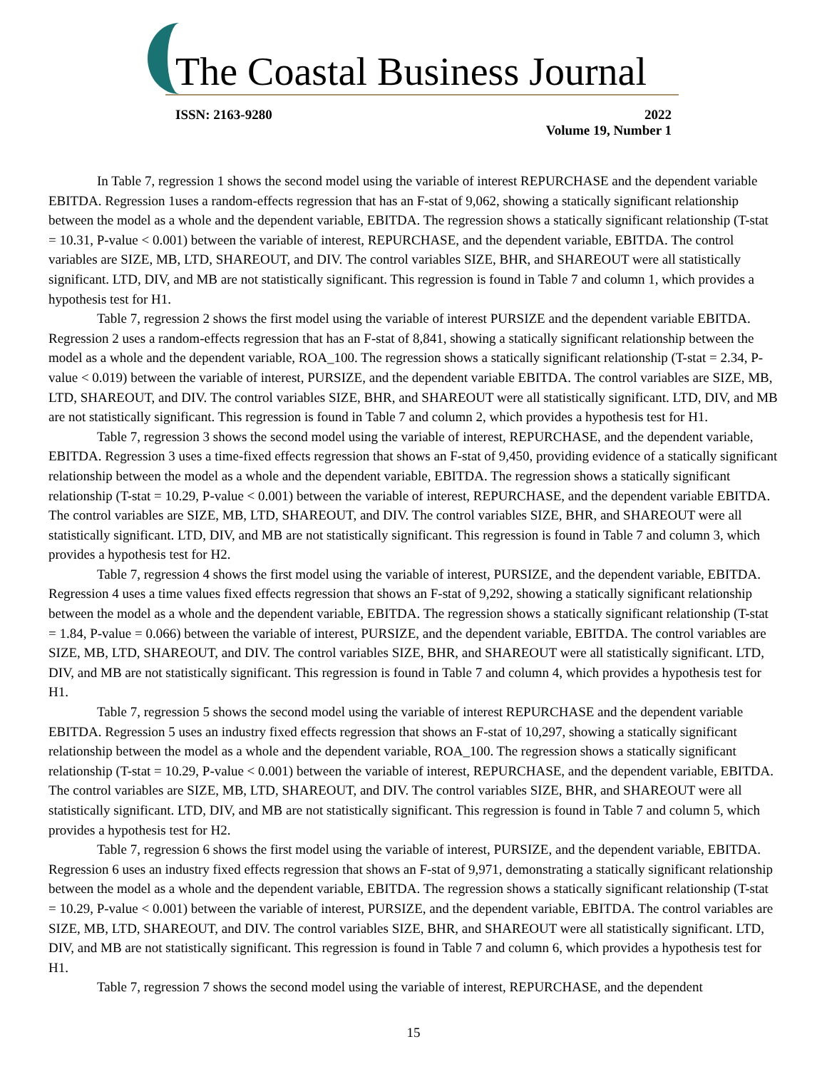The Coastal Business Journal
ISSN: 2163-9280 2022
Volume 19, Number 1
In Table 7, regression 1 shows the second model using the variable of interest REPURCHASE and the dependent variable EBITDA. Regression 1uses a random-effects regression that has an F-stat of 9,062, showing a statically significant relationship between the model as a whole and the dependent variable, EBITDA. The regression shows a statically significant relationship (T-stat = 10.31, P-value < 0.001) between the variable of interest, REPURCHASE, and the dependent variable, EBITDA. The control variables are SIZE, MB, LTD, SHAREOUT, and DIV. The control variables SIZE, BHR, and SHAREOUT were all statistically significant. LTD, DIV, and MB are not statistically significant. This regression is found in Table 7 and column 1, which provides a hypothesis test for H1.
Table 7, regression 2 shows the first model using the variable of interest PURSIZE and the dependent variable EBITDA. Regression 2 uses a random-effects regression that has an F-stat of 8,841, showing a statically significant relationship between the model as a whole and the dependent variable, ROA_100. The regression shows a statically significant relationship (T-stat = 2.34, P-value < 0.019) between the variable of interest, PURSIZE, and the dependent variable EBITDA. The control variables are SIZE, MB, LTD, SHAREOUT, and DIV. The control variables SIZE, BHR, and SHAREOUT were all statistically significant. LTD, DIV, and MB are not statistically significant. This regression is found in Table 7 and column 2, which provides a hypothesis test for H1.
Table 7, regression 3 shows the second model using the variable of interest, REPURCHASE, and the dependent variable, EBITDA. Regression 3 uses a time-fixed effects regression that shows an F-stat of 9,450, providing evidence of a statically significant relationship between the model as a whole and the dependent variable, EBITDA. The regression shows a statically significant relationship (T-stat = 10.29, P-value < 0.001) between the variable of interest, REPURCHASE, and the dependent variable EBITDA. The control variables are SIZE, MB, LTD, SHAREOUT, and DIV. The control variables SIZE, BHR, and SHAREOUT were all statistically significant. LTD, DIV, and MB are not statistically significant. This regression is found in Table 7 and column 3, which provides a hypothesis test for H2.
Table 7, regression 4 shows the first model using the variable of interest, PURSIZE, and the dependent variable, EBITDA. Regression 4 uses a time values fixed effects regression that shows an F-stat of 9,292, showing a statically significant relationship between the model as a whole and the dependent variable, EBITDA. The regression shows a statically significant relationship (T-stat = 1.84, P-value = 0.066) between the variable of interest, PURSIZE, and the dependent variable, EBITDA. The control variables are SIZE, MB, LTD, SHAREOUT, and DIV. The control variables SIZE, BHR, and SHAREOUT were all statistically significant. LTD, DIV, and MB are not statistically significant. This regression is found in Table 7 and column 4, which provides a hypothesis test for H1.
Table 7, regression 5 shows the second model using the variable of interest REPURCHASE and the dependent variable EBITDA. Regression 5 uses an industry fixed effects regression that shows an F-stat of 10,297, showing a statically significant relationship between the model as a whole and the dependent variable, ROA_100. The regression shows a statically significant relationship (T-stat = 10.29, P-value < 0.001) between the variable of interest, REPURCHASE, and the dependent variable, EBITDA. The control variables are SIZE, MB, LTD, SHAREOUT, and DIV. The control variables SIZE, BHR, and SHAREOUT were all statistically significant. LTD, DIV, and MB are not statistically significant. This regression is found in Table 7 and column 5, which provides a hypothesis test for H2.
Table 7, regression 6 shows the first model using the variable of interest, PURSIZE, and the dependent variable, EBITDA. Regression 6 uses an industry fixed effects regression that shows an F-stat of 9,971, demonstrating a statically significant relationship between the model as a whole and the dependent variable, EBITDA. The regression shows a statically significant relationship (T-stat = 10.29, P-value < 0.001) between the variable of interest, PURSIZE, and the dependent variable, EBITDA. The control variables are SIZE, MB, LTD, SHAREOUT, and DIV. The control variables SIZE, BHR, and SHAREOUT were all statistically significant. LTD, DIV, and MB are not statistically significant. This regression is found in Table 7 and column 6, which provides a hypothesis test for H1.
Table 7, regression 7 shows the second model using the variable of interest, REPURCHASE, and the dependent
15